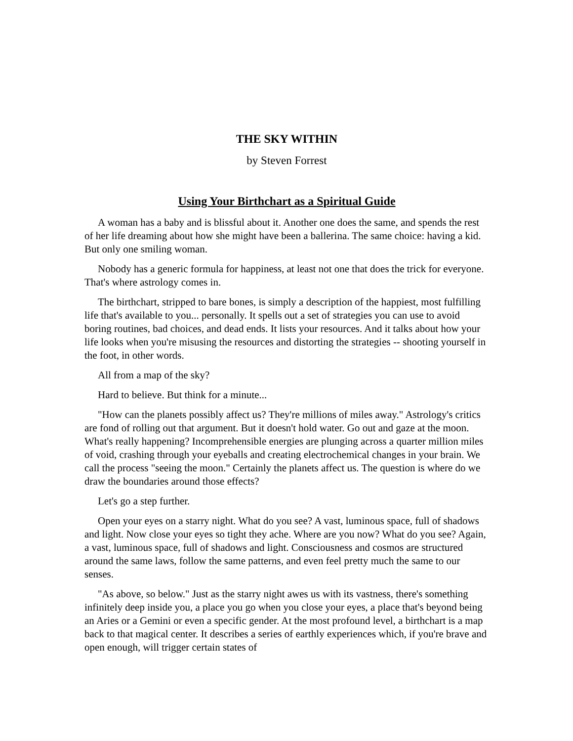THE SKY WITHIN
by Steven Forrest
Using Your Birthchart as a Spiritual Guide
A woman has a baby and is blissful about it. Another one does the same, and spends the rest of her life dreaming about how she might have been a ballerina. The same choice: having a kid. But only one smiling woman.
Nobody has a generic formula for happiness, at least not one that does the trick for everyone. That's where astrology comes in.
The birthchart, stripped to bare bones, is simply a description of the happiest, most fulfilling life that's available to you... personally. It spells out a set of strategies you can use to avoid boring routines, bad choices, and dead ends. It lists your resources. And it talks about how your life looks when you're misusing the resources and distorting the strategies -- shooting yourself in the foot, in other words.
All from a map of the sky?
Hard to believe. But think for a minute...
"How can the planets possibly affect us? They're millions of miles away." Astrology's critics are fond of rolling out that argument. But it doesn't hold water. Go out and gaze at the moon. What's really happening? Incomprehensible energies are plunging across a quarter million miles of void, crashing through your eyeballs and creating electrochemical changes in your brain. We call the process "seeing the moon." Certainly the planets affect us. The question is where do we draw the boundaries around those effects?
Let's go a step further.
Open your eyes on a starry night. What do you see? A vast, luminous space, full of shadows and light. Now close your eyes so tight they ache. Where are you now? What do you see? Again, a vast, luminous space, full of shadows and light. Consciousness and cosmos are structured around the same laws, follow the same patterns, and even feel pretty much the same to our senses.
"As above, so below." Just as the starry night awes us with its vastness, there's something infinitely deep inside you, a place you go when you close your eyes, a place that's beyond being an Aries or a Gemini or even a specific gender. At the most profound level, a birthchart is a map back to that magical center. It describes a series of earthly experiences which, if you're brave and open enough, will trigger certain states of